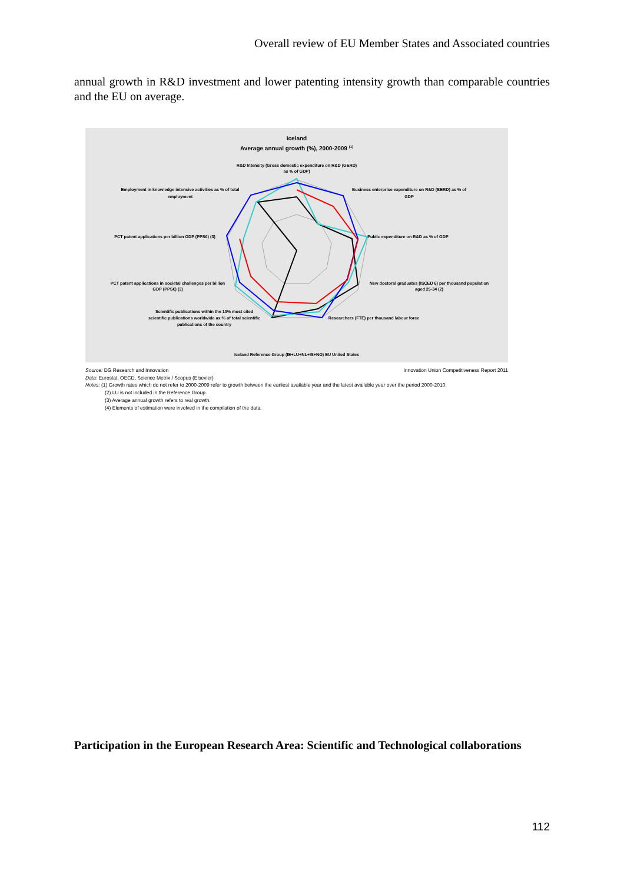Overall review of EU Member States and Associated countries
annual growth in R&D investment and lower patenting intensity growth than comparable countries and the EU on average.
Iceland
Average annual growth (%), 2000-2009 (1)
R&D Intensity (Gross domestic expenditure on R&D (GERD)
as % of GDP)
Business enterprise expenditure on R&D (BERD) as % of
GDP
Public expenditure on R&D as % of GDP
New doctoral graduates (ISCED 6) per thousand population
aged 25-34 (2)
Researchers (FTE) per thousand labour force
Scientific publications within the 10% most cited
scientific publications worldwide as % of total scientific
publications of the country
PCT patent applications in societal challenges per billion
GDP (PPS€) (3)
PCT patent applications per billion GDP (PPS€) (3)
Employment in knowledge intensive activities as % of total
employment
Iceland Reference Group (IE+LU+NL+IS+NO) EU United States
Source: DG Research and Innovation Innovation Union Competitiveness Report 2011
Data: Eurostat, OECD, Science Metrix / Scopus (Elsevier)
Notes: (1) Growth rates which do not refer to 2000-2009 refer to growth between the earliest available year and the latest available year over the period 2000-2010.
(2) LU is not included in the Reference Group.
(3) Average annual growth refers to real growth.
(4) Elements of estimation were involved in the compilation of the data.
Participation in the European Research Area: Scientific and Technological collaborations
112